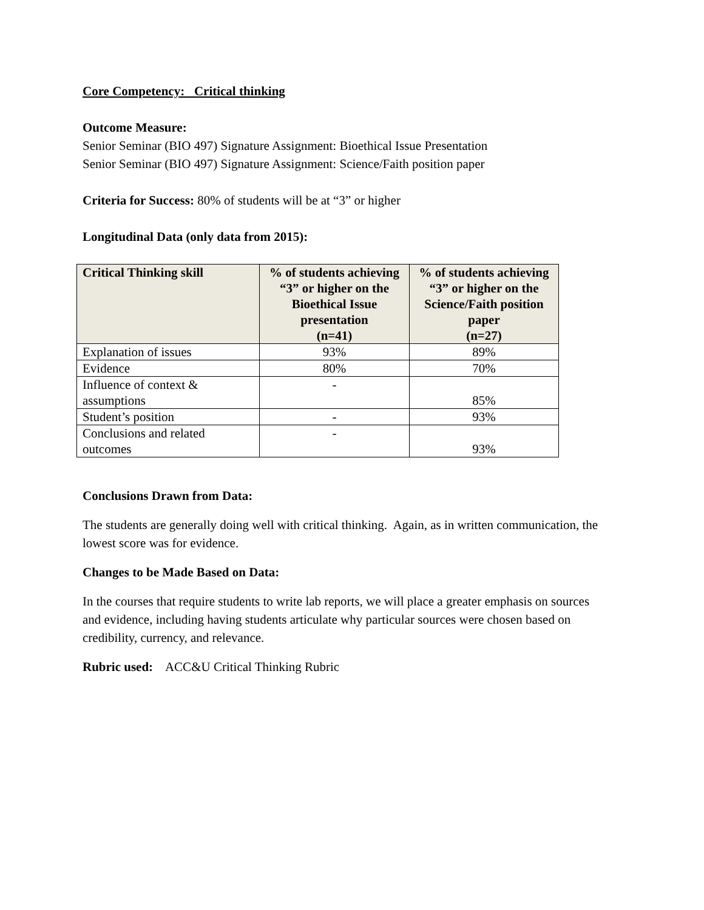Core Competency: Critical thinking
Outcome Measure:
Senior Seminar (BIO 497) Signature Assignment: Bioethical Issue Presentation
Senior Seminar (BIO 497) Signature Assignment: Science/Faith position paper
Criteria for Success: 80% of students will be at “3” or higher
Longitudinal Data (only data from 2015):
| Critical Thinking skill | % of students achieving “3” or higher on the Bioethical Issue presentation (n=41) | % of students achieving “3” or higher on the Science/Faith position paper (n=27) |
| --- | --- | --- |
| Explanation of issues | 93% | 89% |
| Evidence | 80% | 70% |
| Influence of context & assumptions | - | 85% |
| Student’s position | - | 93% |
| Conclusions and related outcomes | - | 93% |
Conclusions Drawn from Data:
The students are generally doing well with critical thinking. Again, as in written communication, the lowest score was for evidence.
Changes to be Made Based on Data:
In the courses that require students to write lab reports, we will place a greater emphasis on sources and evidence, including having students articulate why particular sources were chosen based on credibility, currency, and relevance.
Rubric used: ACC&U Critical Thinking Rubric